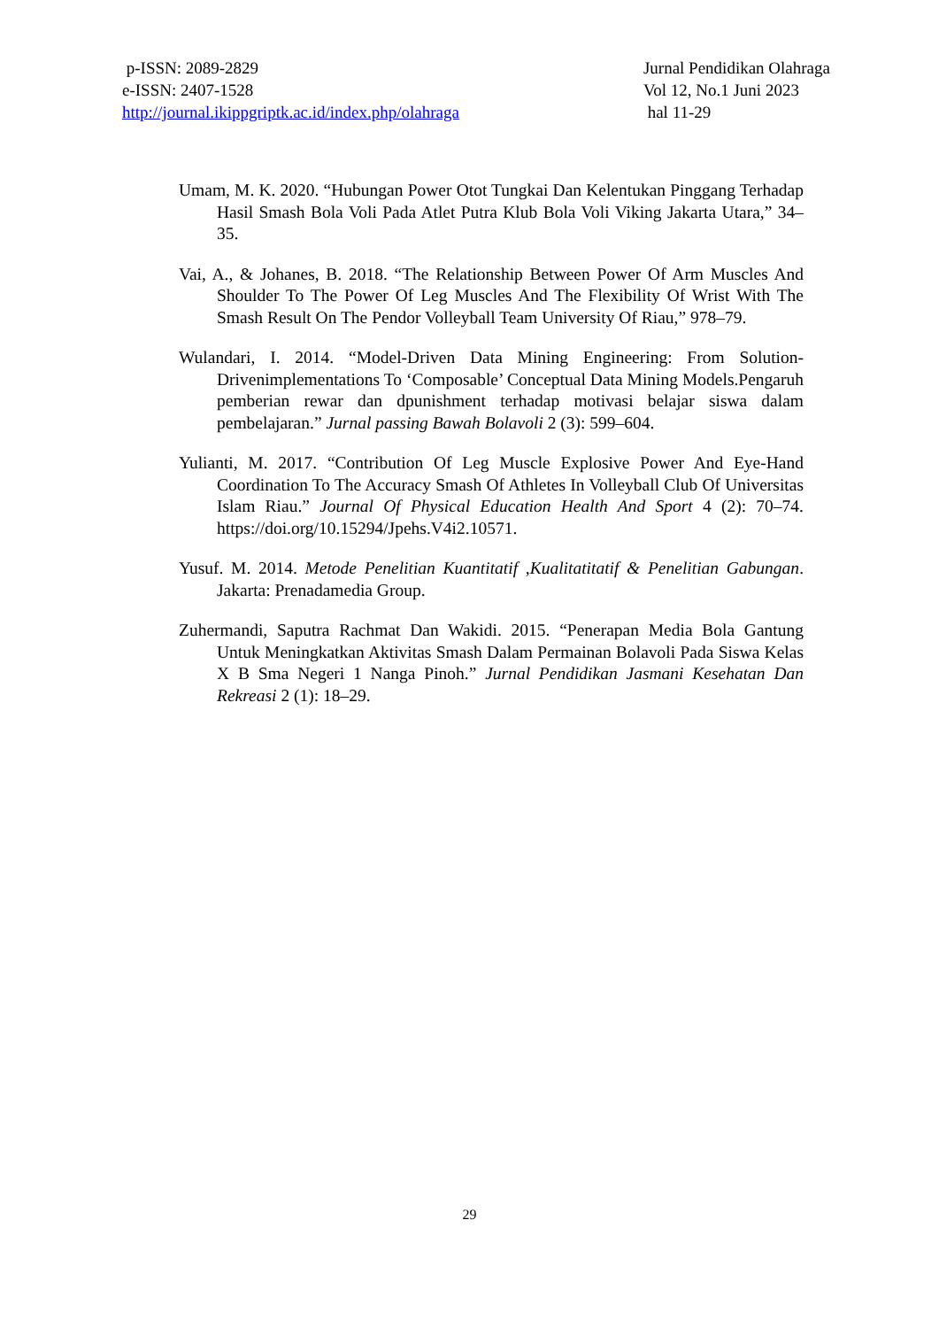p-ISSN: 2089-2829
e-ISSN: 2407-1528
http://journal.ikippgriptk.ac.id/index.php/olahraga
Jurnal Pendidikan Olahraga
Vol 12, No.1 Juni 2023
hal 11-29
Umam, M. K. 2020. “Hubungan Power Otot Tungkai Dan Kelentukan Pinggang Terhadap Hasil Smash Bola Voli Pada Atlet Putra Klub Bola Voli Viking Jakarta Utara,” 34–35.
Vai, A., & Johanes, B. 2018. “The Relationship Between Power Of Arm Muscles And Shoulder To The Power Of Leg Muscles And The Flexibility Of Wrist With The Smash Result On The Pendor Volleyball Team University Of Riau,” 978–79.
Wulandari, I. 2014. “Model-Driven Data Mining Engineering: From Solution-Drivenimplementations To ‘Composable’ Conceptual Data Mining Models.Pengaruh pemberian rewar dan dpunishment terhadap motivasi belajar siswa dalam pembelajaran.” Jurnal passing Bawah Bolavoli 2 (3): 599–604.
Yulianti, M. 2017. “Contribution Of Leg Muscle Explosive Power And Eye-Hand Coordination To The Accuracy Smash Of Athletes In Volleyball Club Of Universitas Islam Riau.” Journal Of Physical Education Health And Sport 4 (2): 70–74. https://doi.org/10.15294/Jpehs.V4i2.10571.
Yusuf. M. 2014. Metode Penelitian Kuantitatif ,Kualitatitatif & Penelitian Gabungan. Jakarta: Prenadamedia Group.
Zuhermandi, Saputra Rachmat Dan Wakidi. 2015. “Penerapan Media Bola Gantung Untuk Meningkatkan Aktivitas Smash Dalam Permainan Bolavoli Pada Siswa Kelas X B Sma Negeri 1 Nanga Pinoh.” Jurnal Pendidikan Jasmani Kesehatan Dan Rekreasi 2 (1): 18–29.
29